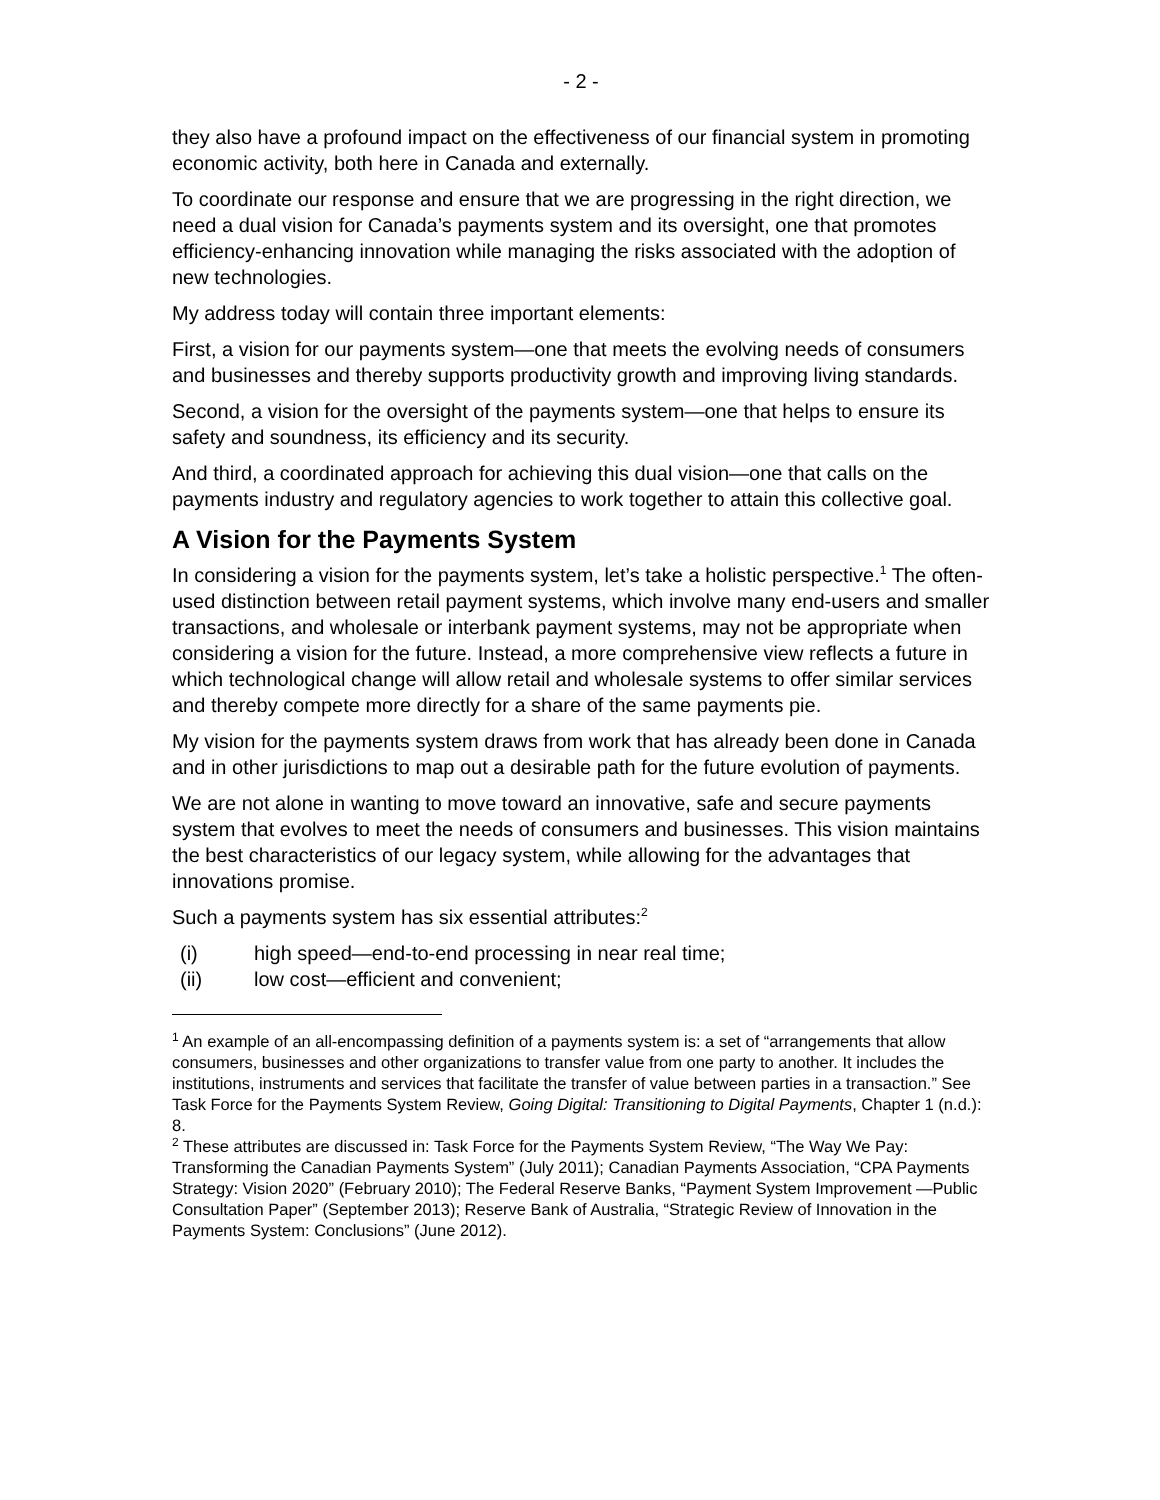- 2 -
they also have a profound impact on the effectiveness of our financial system in promoting economic activity, both here in Canada and externally.
To coordinate our response and ensure that we are progressing in the right direction, we need a dual vision for Canada’s payments system and its oversight, one that promotes efficiency-enhancing innovation while managing the risks associated with the adoption of new technologies.
My address today will contain three important elements:
First, a vision for our payments system—one that meets the evolving needs of consumers and businesses and thereby supports productivity growth and improving living standards.
Second, a vision for the oversight of the payments system—one that helps to ensure its safety and soundness, its efficiency and its security.
And third, a coordinated approach for achieving this dual vision—one that calls on the payments industry and regulatory agencies to work together to attain this collective goal.
A Vision for the Payments System
In considering a vision for the payments system, let’s take a holistic perspective.<sup>1</sup> The often-used distinction between retail payment systems, which involve many end-users and smaller transactions, and wholesale or interbank payment systems, may not be appropriate when considering a vision for the future. Instead, a more comprehensive view reflects a future in which technological change will allow retail and wholesale systems to offer similar services and thereby compete more directly for a share of the same payments pie.
My vision for the payments system draws from work that has already been done in Canada and in other jurisdictions to map out a desirable path for the future evolution of payments.
We are not alone in wanting to move toward an innovative, safe and secure payments system that evolves to meet the needs of consumers and businesses. This vision maintains the best characteristics of our legacy system, while allowing for the advantages that innovations promise.
Such a payments system has six essential attributes:<sup>2</sup>
(i) high speed—end-to-end processing in near real time;
(ii) low cost—efficient and convenient;
<sup>1</sup> An example of an all-encompassing definition of a payments system is: a set of “arrangements that allow consumers, businesses and other organizations to transfer value from one party to another. It includes the institutions, instruments and services that facilitate the transfer of value between parties in a transaction.” See Task Force for the Payments System Review, Going Digital: Transitioning to Digital Payments, Chapter 1 (n.d.): 8.
<sup>2</sup> These attributes are discussed in: Task Force for the Payments System Review, “The Way We Pay: Transforming the Canadian Payments System” (July 2011); Canadian Payments Association, “CPA Payments Strategy: Vision 2020” (February 2010); The Federal Reserve Banks, “Payment System Improvement —Public Consultation Paper” (September 2013); Reserve Bank of Australia, “Strategic Review of Innovation in the Payments System: Conclusions” (June 2012).